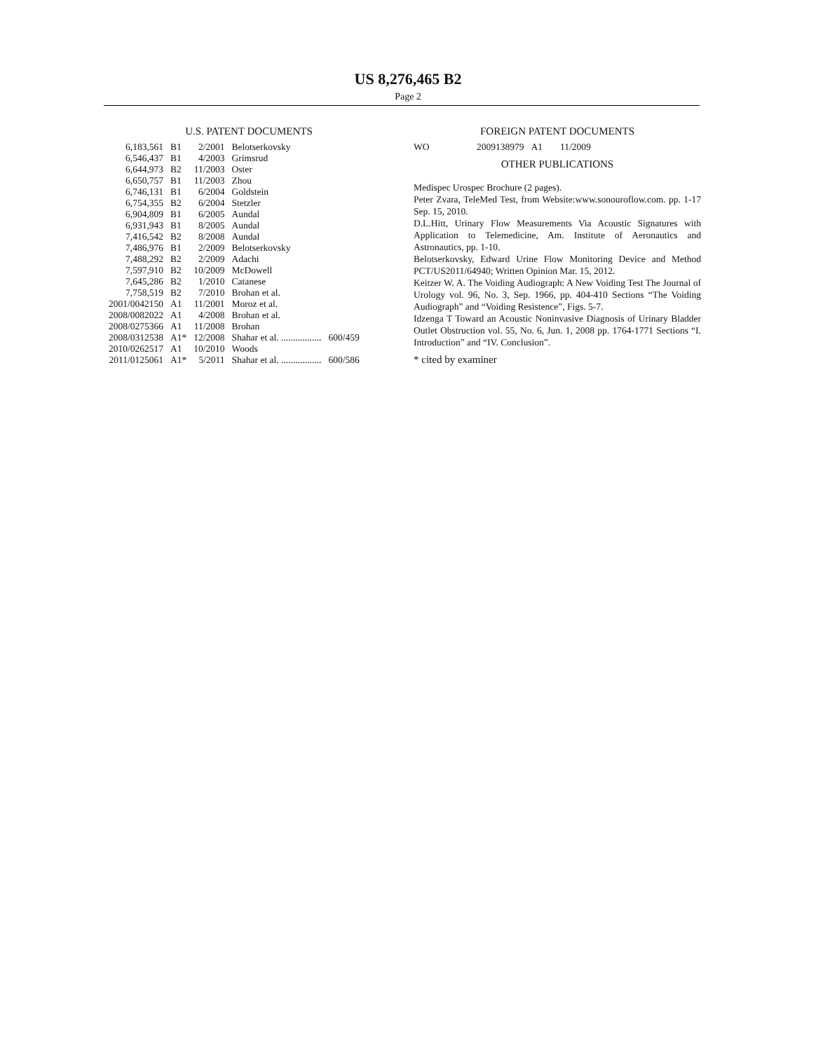US 8,276,465 B2
Page 2
U.S. PATENT DOCUMENTS
| 6,183,561 | B1 | 2/2001 | Belotserkovsky | |
| 6,546,437 | B1 | 4/2003 | Grimsrud | |
| 6,644,973 | B2 | 11/2003 | Oster | |
| 6,650,757 | B1 | 11/2003 | Zhou | |
| 6,746,131 | B1 | 6/2004 | Goldstein | |
| 6,754,355 | B2 | 6/2004 | Stetzler | |
| 6,904,809 | B1 | 6/2005 | Aundal | |
| 6,931,943 | B1 | 8/2005 | Aundal | |
| 7,416,542 | B2 | 8/2008 | Aundal | |
| 7,486,976 | B1 | 2/2009 | Belotserkovsky | |
| 7,488,292 | B2 | 2/2009 | Adachi | |
| 7,597,910 | B2 | 10/2009 | McDowell | |
| 7,645,286 | B2 | 1/2010 | Catanese | |
| 7,758,519 | B2 | 7/2010 | Brohan et al. | |
| 2001/0042150 | A1 | 11/2001 | Moroz et al. | |
| 2008/0082022 | A1 | 4/2008 | Brohan et al. | |
| 2008/0275366 | A1 | 11/2008 | Brohan | |
| 2008/0312538 | A1* | 12/2008 | Shahar et al. ................. | 600/459 |
| 2010/0262517 | A1 | 10/2010 | Woods | |
| 2011/0125061 | A1* | 5/2011 | Shahar et al. ................. | 600/586 |
FOREIGN PATENT DOCUMENTS
| WO | 2009138979 | A1 | 11/2009 |
OTHER PUBLICATIONS
Medispec Urospec Brochure (2 pages).
Peter Zvara, TeleMed Test, from Website:www.sonouroflow.com. pp. 1-17 Sep. 15, 2010.
D.L.Hitt, Urinary Flow Measurements Via Acoustic Signatures with Application to Telemedicine, Am. Institute of Aeronautics and Astronautics, pp. 1-10.
Belotserkovsky, Edward Urine Flow Monitoring Device and Method PCT/US2011/64940; Written Opinion Mar. 15, 2012.
Keitzer W. A. The Voiding Audiograph: A New Voiding Test The Journal of Urology vol. 96, No. 3, Sep. 1966, pp. 404-410 Sections “The Voiding Audiograph” and “Voiding Resistence”, Figs. 5-7.
Idzenga T Toward an Acoustic Noninvasive Diagnosis of Urinary Bladder Outlet Obstruction vol. 55, No. 6, Jun. 1, 2008 pp. 1764-1771 Sections “I. Introduction” and “IV. Conclusion”.
* cited by examiner